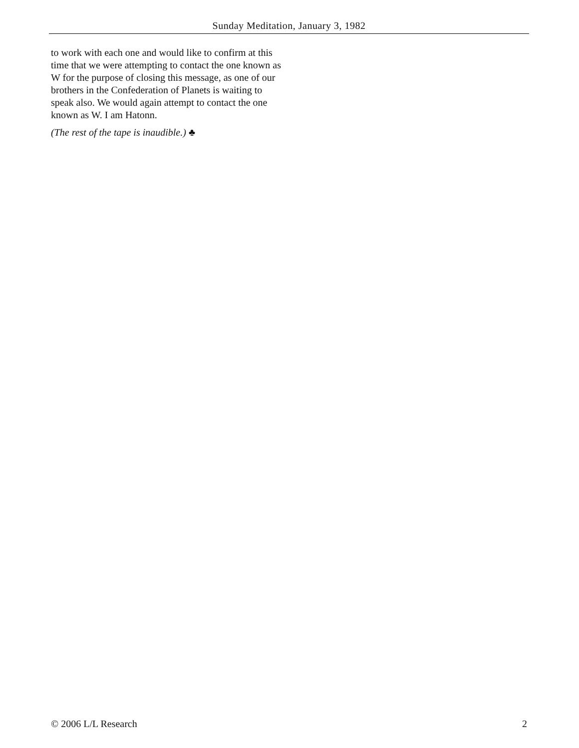Sunday Meditation, January 3, 1982
to work with each one and would like to confirm at this time that we were attempting to contact the one known as W for the purpose of closing this message, as one of our brothers in the Confederation of Planets is waiting to speak also. We would again attempt to contact the one known as W. I am Hatonn.
(The rest of the tape is inaudible.) ♣
© 2006 L/L Research 2